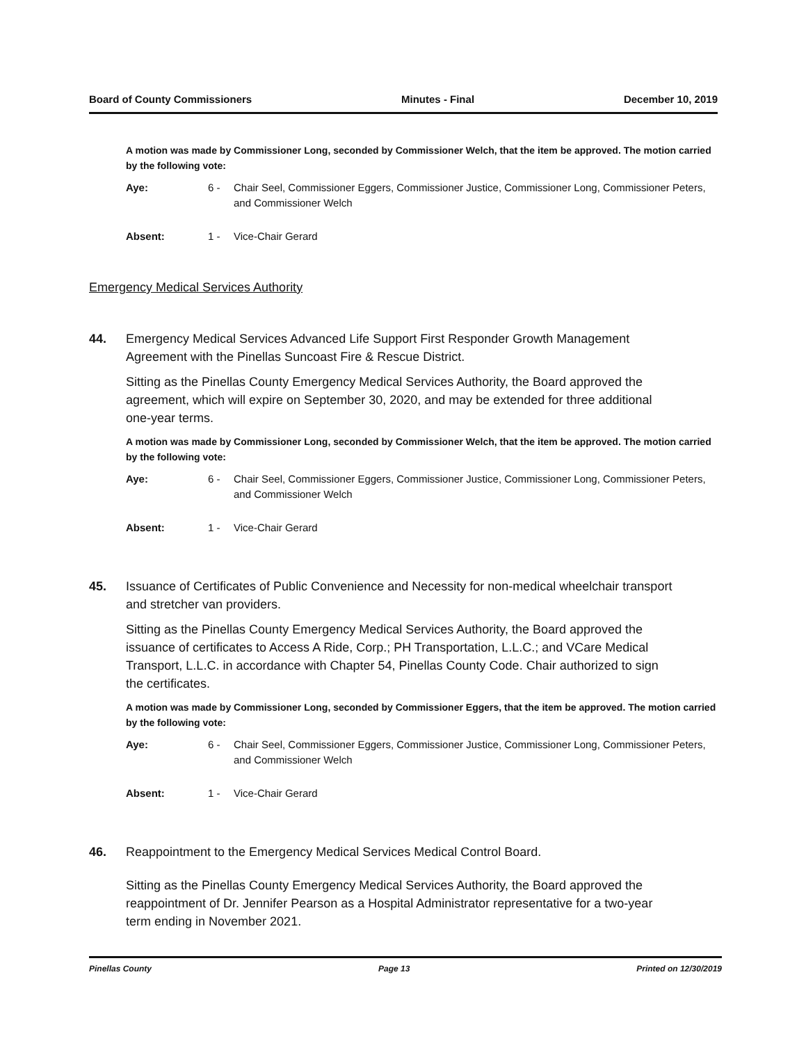Board of County Commissioners Minutes - Final December 10, 2019
A motion was made by Commissioner Long, seconded by Commissioner Welch, that the item be approved. The motion carried by the following vote:
Aye: 6 - Chair Seel, Commissioner Eggers, Commissioner Justice, Commissioner Long, Commissioner Peters, and Commissioner Welch
Absent: 1 - Vice-Chair Gerard
Emergency Medical Services Authority
44. Emergency Medical Services Advanced Life Support First Responder Growth Management Agreement with the Pinellas Suncoast Fire & Rescue District.
Sitting as the Pinellas County Emergency Medical Services Authority, the Board approved the agreement, which will expire on September 30, 2020, and may be extended for three additional one-year terms.
A motion was made by Commissioner Long, seconded by Commissioner Welch, that the item be approved. The motion carried by the following vote:
Aye: 6 - Chair Seel, Commissioner Eggers, Commissioner Justice, Commissioner Long, Commissioner Peters, and Commissioner Welch
Absent: 1 - Vice-Chair Gerard
45. Issuance of Certificates of Public Convenience and Necessity for non-medical wheelchair transport and stretcher van providers.
Sitting as the Pinellas County Emergency Medical Services Authority, the Board approved the issuance of certificates to Access A Ride, Corp.; PH Transportation, L.L.C.; and VCare Medical Transport, L.L.C. in accordance with Chapter 54, Pinellas County Code. Chair authorized to sign the certificates.
A motion was made by Commissioner Long, seconded by Commissioner Eggers, that the item be approved. The motion carried by the following vote:
Aye: 6 - Chair Seel, Commissioner Eggers, Commissioner Justice, Commissioner Long, Commissioner Peters, and Commissioner Welch
Absent: 1 - Vice-Chair Gerard
46. Reappointment to the Emergency Medical Services Medical Control Board.
Sitting as the Pinellas County Emergency Medical Services Authority, the Board approved the reappointment of Dr. Jennifer Pearson as a Hospital Administrator representative for a two-year term ending in November 2021.
Pinellas County Page 13 Printed on 12/30/2019